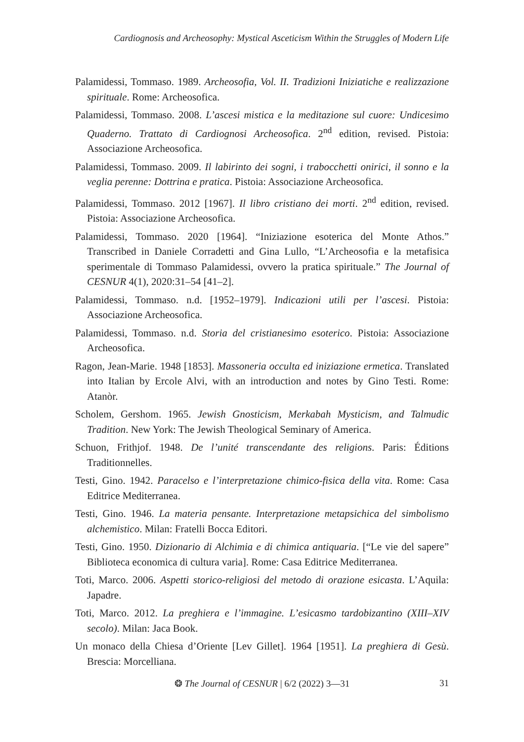Cardiognosis and Archeosophy: Mystical Asceticism Within the Struggles of Modern Life
Palamidessi, Tommaso. 1989. Archeosofia, Vol. II. Tradizioni Iniziatiche e realizzazione spirituale. Rome: Archeosofica.
Palamidessi, Tommaso. 2008. L’ascesi mistica e la meditazione sul cuore: Undicesimo Quaderno. Trattato di Cardiognosi Archeosofica. 2<sup>nd</sup> edition, revised. Pistoia: Associazione Archeosofica.
Palamidessi, Tommaso. 2009. Il labirinto dei sogni, i trabocchetti onirici, il sonno e la veglia perenne: Dottrina e pratica. Pistoia: Associazione Archeosofica.
Palamidessi, Tommaso. 2012 [1967]. Il libro cristiano dei morti. 2<sup>nd</sup> edition, revised. Pistoia: Associazione Archeosofica.
Palamidessi, Tommaso. 2020 [1964]. “Iniziazione esoterica del Monte Athos.” Transcribed in Daniele Corradetti and Gina Lullo, “L’Archeosofia e la metafisica sperimentale di Tommaso Palamidessi, ovvero la pratica spirituale.” The Journal of CESNUR 4(1), 2020:31–54 [41–2].
Palamidessi, Tommaso. n.d. [1952–1979]. Indicazioni utili per l’ascesi. Pistoia: Associazione Archeosofica.
Palamidessi, Tommaso. n.d. Storia del cristianesimo esoterico. Pistoia: Associazione Archeosofica.
Ragon, Jean-Marie. 1948 [1853]. Massoneria occulta ed iniziazione ermetica. Translated into Italian by Ercole Alvi, with an introduction and notes by Gino Testi. Rome: Atanòr.
Scholem, Gershom. 1965. Jewish Gnosticism, Merkabah Mysticism, and Talmudic Tradition. New York: The Jewish Theological Seminary of America.
Schuon, Frithjof. 1948. De l’unité transcendante des religions. Paris: Éditions Traditionnelles.
Testi, Gino. 1942. Paracelso e l’interpretazione chimico-fisica della vita. Rome: Casa Editrice Mediterranea.
Testi, Gino. 1946. La materia pensante. Interpretazione metapsichica del simbolismo alchemistico. Milan: Fratelli Bocca Editori.
Testi, Gino. 1950. Dizionario di Alchimia e di chimica antiquaria. [“Le vie del sapere” Biblioteca economica di cultura varia]. Rome: Casa Editrice Mediterranea.
Toti, Marco. 2006. Aspetti storico-religiosi del metodo di orazione esicasta. L’Aquila: Japadre.
Toti, Marco. 2012. La preghiera e l’immagine. L’esicasmo tardobizantino (XIII–XIV secolo). Milan: Jaca Book.
Un monaco della Chiesa d’Oriente [Lev Gillet]. 1964 [1951]. La preghiera di Gesù. Brescia: Morcelliana.
❂ The Journal of CESNUR | 6/2 (2022) 3—31
31